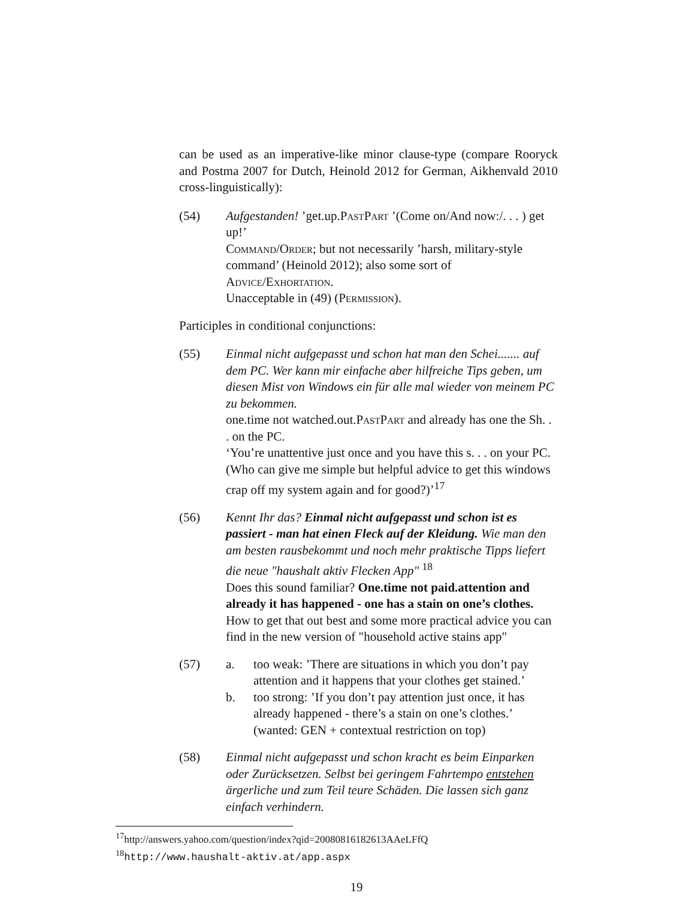can be used as an imperative-like minor clause-type (compare Rooryck and Postma 2007 for Dutch, Heinold 2012 for German, Aikhenvald 2010 cross-linguistically):
(54) Aufgestanden! ’get.up.PastPart ’(Come on/And now:/. . . ) get up!’
Command/Order; but not necessarily ’harsh, military-style command’ (Heinold 2012); also some sort of Advice/Exhortation.
Unacceptable in (49) (Permission).
Participles in conditional conjunctions:
(55) Einmal nicht aufgepasst und schon hat man den Schei....... auf dem PC. Wer kann mir einfache aber hilfreiche Tips geben, um diesen Mist von Windows ein für alle mal wieder von meinem PC zu bekommen.
one.time not watched.out.PastPart and already has one the Sh. . . on the PC.
‘You’re unattentive just once and you have this s. . . on your PC. (Who can give me simple but helpful advice to get this windows crap off my system again and for good?)’<sup>17</sup>
(56) Kennt Ihr das? Einmal nicht aufgepasst und schon ist es passiert - man hat einen Fleck auf der Kleidung. Wie man den am besten rausbekommt und noch mehr praktische Tipps liefert die neue "haushalt aktiv Flecken App" <sup>18</sup>
Does this sound familiar? One.time not paid.attention and already it has happened - one has a stain on one’s clothes. How to get that out best and some more practical advice you can find in the new version of "household active stains app"
(57) a. too weak: ’There are situations in which you don’t pay attention and it happens that your clothes get stained.’
b. too strong: ’If you don’t pay attention just once, it has already happened - there’s a stain on one’s clothes.’ (wanted: GEN + contextual restriction on top)
(58) Einmal nicht aufgepasst und schon kracht es beim Einparken oder Zurücksetzen. Selbst bei geringem Fahrtempo entstehen ärgerliche und zum Teil teure Schäden. Die lassen sich ganz einfach verhindern.
<sup>17</sup> http://answers.yahoo.com/question/index?qid=20080816182613AAeLFfQ
<sup>18</sup> http://www.haushalt-aktiv.at/app.aspx
19